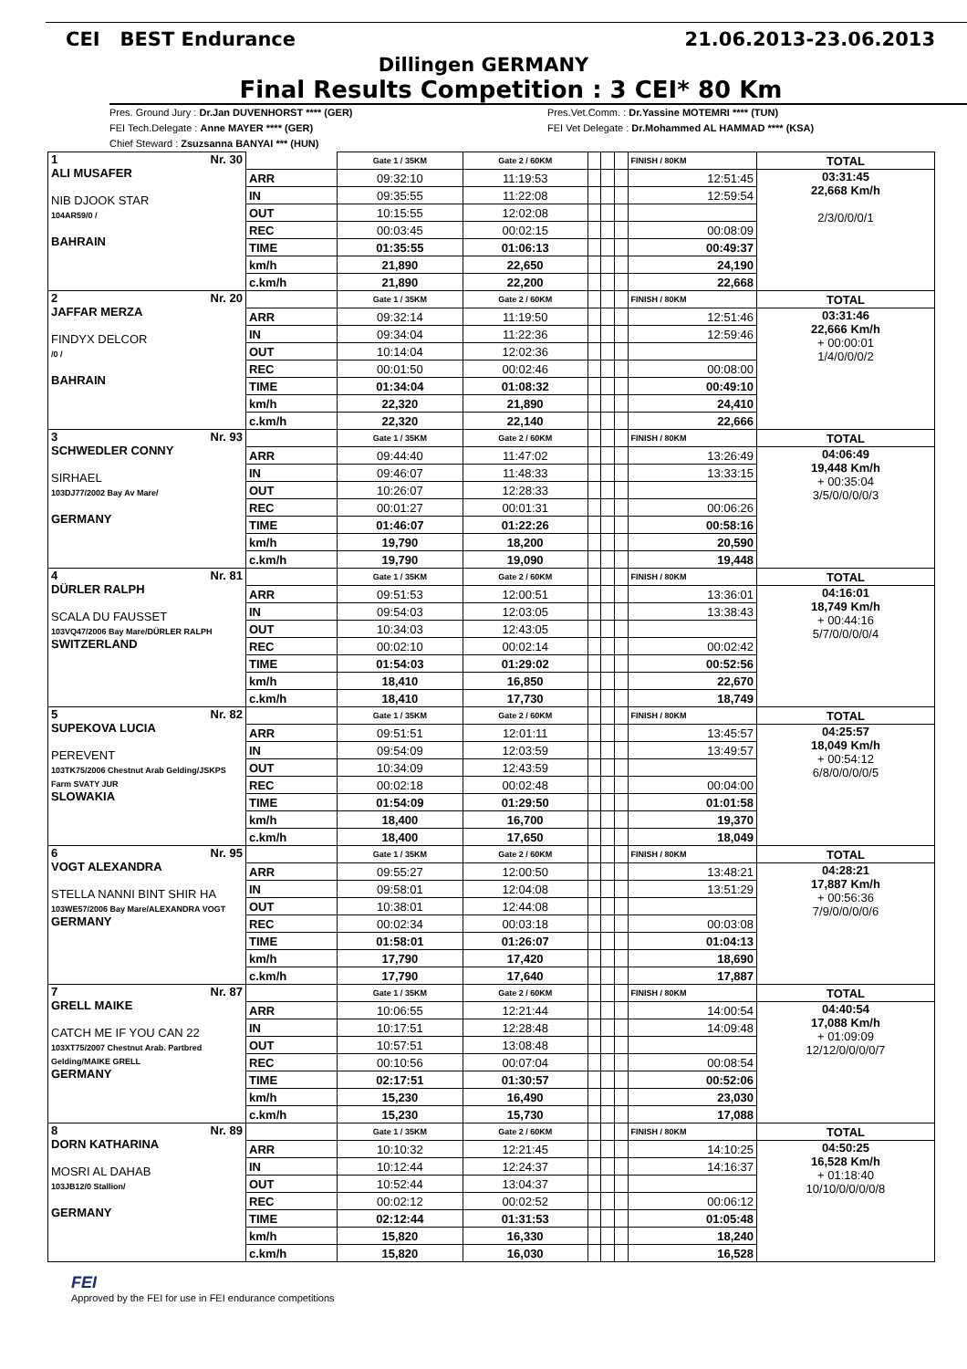CEI BEST Endurance 21.06.2013-23.06.2013
Dillingen GERMANY
Final Results Competition : 3 CEI* 80 Km
Pres. Ground Jury : Dr.Jan DUVENHORST **** (GER)
FEI Tech.Delegate : Anne MAYER **** (GER)
Chief Steward : Zsuzsanna BANYAI *** (HUN)
Pres.Vet.Comm. : Dr.Yassine MOTEMRI **** (TUN)
FEI Vet Delegate : Dr.Mohammed AL HAMMAD **** (KSA)
| 1 Nr. 30 ALI MUSAFER NIB DJOOK STAR 104AR59/0 / BAHRAIN | | Gate 1 / 35KM | Gate 2 / 60KM | | | | FINISH / 80KM | TOTAL |
| | ARR | 09:32:10 | 11:19:53 | | | | 12:51:45 | 03:31:45 22,668 Km/h 2/3/0/0/0/1 |
| | IN | 09:35:55 | 11:22:08 | | | | 12:59:54 | |
| | OUT | 10:15:55 | 12:02:08 | | | | | |
| | REC | 00:03:45 | 00:02:15 | | | | 00:08:09 | |
| | TIME | 01:35:55 | 01:06:13 | | | | 00:49:37 | |
| | km/h | 21,890 | 22,650 | | | | 24,190 | |
| | c.km/h | 21,890 | 22,200 | | | | 22,668 | |
| 2 Nr. 20 JAFFAR MERZA FINDYX DELCOR /0 / BAHRAIN | | Gate 1 / 35KM | Gate 2 / 60KM | | | | FINISH / 80KM | TOTAL |
| | ARR | 09:32:14 | 11:19:50 | | | | 12:51:46 | 03:31:46 22,666 Km/h + 00:00:01 1/4/0/0/0/2 |
| | IN | 09:34:04 | 11:22:36 | | | | 12:59:46 | |
| | OUT | 10:14:04 | 12:02:36 | | | | | |
| | REC | 00:01:50 | 00:02:46 | | | | 00:08:00 | |
| | TIME | 01:34:04 | 01:08:32 | | | | 00:49:10 | |
| | km/h | 22,320 | 21,890 | | | | 24,410 | |
| | c.km/h | 22,320 | 22,140 | | | | 22,666 | |
| 3 Nr. 93 SCHWEDLER CONNY SIRHAEL 103DJ77/2002 Bay Av Mare/ GERMANY | | Gate 1 / 35KM | Gate 2 / 60KM | | | | FINISH / 80KM | TOTAL |
| | ARR | 09:44:40 | 11:47:02 | | | | 13:26:49 | 04:06:49 19,448 Km/h + 00:35:04 3/5/0/0/0/0/3 |
| | IN | 09:46:07 | 11:48:33 | | | | 13:33:15 | |
| | OUT | 10:26:07 | 12:28:33 | | | | | |
| | REC | 00:01:27 | 00:01:31 | | | | 00:06:26 | |
| | TIME | 01:46:07 | 01:22:26 | | | | 00:58:16 | |
| | km/h | 19,790 | 18,200 | | | | 20,590 | |
| | c.km/h | 19,790 | 19,090 | | | | 19,448 | |
| 4 Nr. 81 DÜRLER RALPH SCALA DU FAUSSET 103VQ47/2006 Bay Mare/DÜRLER RALPH SWITZERLAND | | Gate 1 / 35KM | Gate 2 / 60KM | | | | FINISH / 80KM | TOTAL |
| | ARR | 09:51:53 | 12:00:51 | | | | 13:36:01 | 04:16:01 18,749 Km/h + 00:44:16 5/7/0/0/0/0/4 |
| | IN | 09:54:03 | 12:03:05 | | | | 13:38:43 | |
| | OUT | 10:34:03 | 12:43:05 | | | | | |
| | REC | 00:02:10 | 00:02:14 | | | | 00:02:42 | |
| | TIME | 01:54:03 | 01:29:02 | | | | 00:52:56 | |
| | km/h | 18,410 | 16,850 | | | | 22,670 | |
| | c.km/h | 18,410 | 17,730 | | | | 18,749 | |
| 5 Nr. 82 SUPEKOVA LUCIA PEREVENT 103TK75/2006 Chestnut Arab Gelding/JSKPS Farm SVATY JUR SLOWAKIA | | Gate 1 / 35KM | Gate 2 / 60KM | | | | FINISH / 80KM | TOTAL |
| | ARR | 09:51:51 | 12:01:11 | | | | 13:45:57 | 04:25:57 18,049 Km/h + 00:54:12 6/8/0/0/0/0/5 |
| | IN | 09:54:09 | 12:03:59 | | | | 13:49:57 | |
| | OUT | 10:34:09 | 12:43:59 | | | | | |
| | REC | 00:02:18 | 00:02:48 | | | | 00:04:00 | |
| | TIME | 01:54:09 | 01:29:50 | | | | 01:01:58 | |
| | km/h | 18,400 | 16,700 | | | | 19,370 | |
| | c.km/h | 18,400 | 17,650 | | | | 18,049 | |
| 6 Nr. 95 VOGT ALEXANDRA STELLA NANNI BINT SHIR HA 103WE57/2006 Bay Mare/ALEXANDRA VOGT GERMANY | | Gate 1 / 35KM | Gate 2 / 60KM | | | | FINISH / 80KM | TOTAL |
| | ARR | 09:55:27 | 12:00:50 | | | | 13:48:21 | 04:28:21 17,887 Km/h + 00:56:36 7/9/0/0/0/0/6 |
| | IN | 09:58:01 | 12:04:08 | | | | 13:51:29 | |
| | OUT | 10:38:01 | 12:44:08 | | | | | |
| | REC | 00:02:34 | 00:03:18 | | | | 00:03:08 | |
| | TIME | 01:58:01 | 01:26:07 | | | | 01:04:13 | |
| | km/h | 17,790 | 17,420 | | | | 18,690 | |
| | c.km/h | 17,790 | 17,640 | | | | 17,887 | |
| 7 Nr. 87 GRELL MAIKE CATCH ME IF YOU CAN 22 103XT75/2007 Chestnut Arab. Partbred Gelding/MAIKE GRELL GERMANY | | Gate 1 / 35KM | Gate 2 / 60KM | | | | FINISH / 80KM | TOTAL |
| | ARR | 10:06:55 | 12:21:44 | | | | 14:00:54 | 04:40:54 17,088 Km/h + 01:09:09 12/12/0/0/0/0/7 |
| | IN | 10:17:51 | 12:28:48 | | | | 14:09:48 | |
| | OUT | 10:57:51 | 13:08:48 | | | | | |
| | REC | 00:10:56 | 00:07:04 | | | | 00:08:54 | |
| | TIME | 02:17:51 | 01:30:57 | | | | 00:52:06 | |
| | km/h | 15,230 | 16,490 | | | | 23,030 | |
| | c.km/h | 15,230 | 15,730 | | | | 17,088 | |
| 8 Nr. 89 DORN KATHARINA MOSRI AL DAHAB 103JB12/0 Stallion/ GERMANY | | Gate 1 / 35KM | Gate 2 / 60KM | | | | FINISH / 80KM | TOTAL |
| | ARR | 10:10:32 | 12:21:45 | | | | 14:10:25 | 04:50:25 16,528 Km/h + 01:18:40 10/10/0/0/0/0/8 |
| | IN | 10:12:44 | 12:24:37 | | | | 14:16:37 | |
| | OUT | 10:52:44 | 13:04:37 | | | | | |
| | REC | 00:02:12 | 00:02:52 | | | | 00:06:12 | |
| | TIME | 02:12:44 | 01:31:53 | | | | 01:05:48 | |
| | km/h | 15,820 | 16,330 | | | | 18,240 | |
| | c.km/h | 15,820 | 16,030 | | | | 16,528 | |
FEI
Approved by the FEI for use in FEI endurance competitions